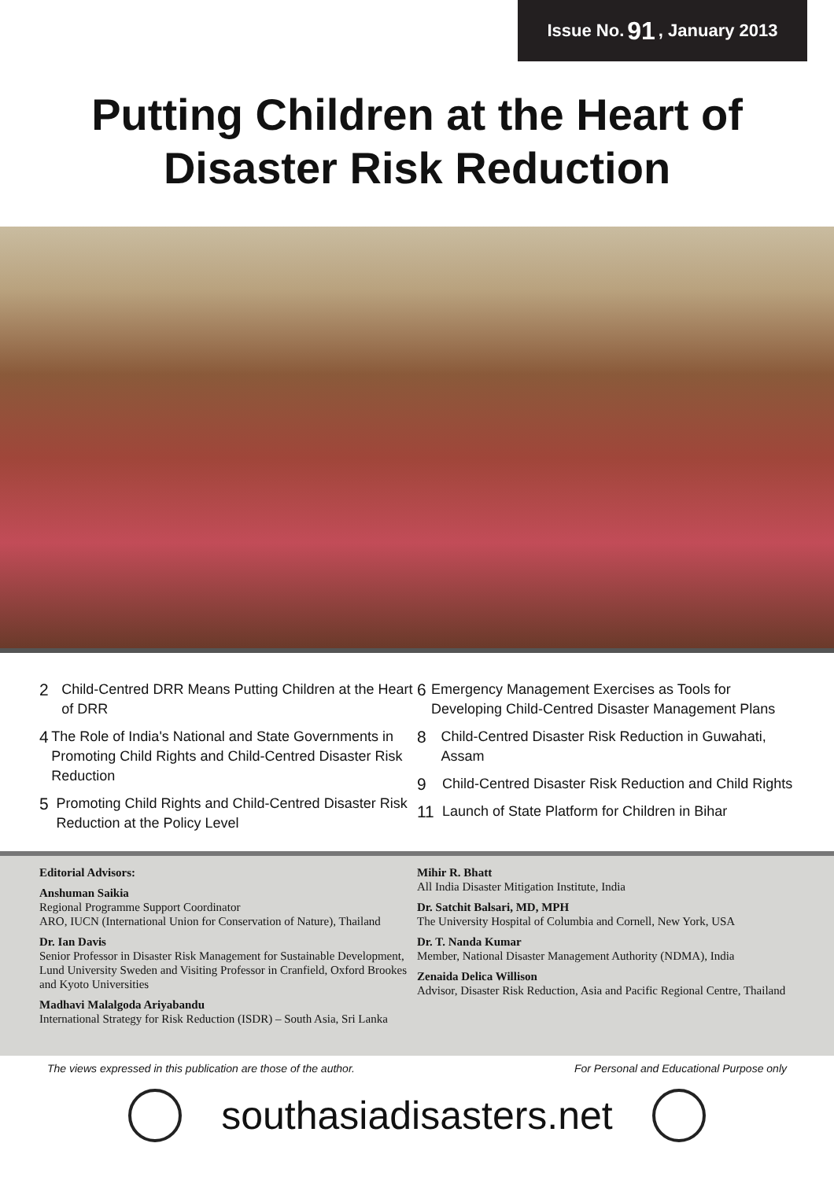Issue No. 91, January 2013
Putting Children at the Heart of
Disaster Risk Reduction
2 Child-Centred DRR Means Putting Children at the Heart of DRR
4 The Role of India's National and State Governments in Promoting Child Rights and Child-Centred Disaster Risk Reduction
5 Promoting Child Rights and Child-Centred Disaster Risk Reduction at the Policy Level
6 Emergency Management Exercises as Tools for Developing Child-Centred Disaster Management Plans
8 Child-Centred Disaster Risk Reduction in Guwahati, Assam
9 Child-Centred Disaster Risk Reduction and Child Rights
11 Launch of State Platform for Children in Bihar
Editorial Advisors:
Anshuman Saikia
Regional Programme Support Coordinator
ARO, IUCN (International Union for Conservation of Nature), Thailand
Dr. Ian Davis
Senior Professor in Disaster Risk Management for Sustainable Development, Lund University Sweden and Visiting Professor in Cranfield, Oxford Brookes and Kyoto Universities
Madhavi Malalgoda Ariyabandu
International Strategy for Risk Reduction (ISDR) – South Asia, Sri Lanka
Mihir R. Bhatt
All India Disaster Mitigation Institute, India
Dr. Satchit Balsari, MD, MPH
The University Hospital of Columbia and Cornell, New York, USA
Dr. T. Nanda Kumar
Member, National Disaster Management Authority (NDMA), India
Zenaida Delica Willison
Advisor, Disaster Risk Reduction, Asia and Pacific Regional Centre, Thailand
The views expressed in this publication are those of the author. For Personal and Educational Purpose only
southasiadisasters.net